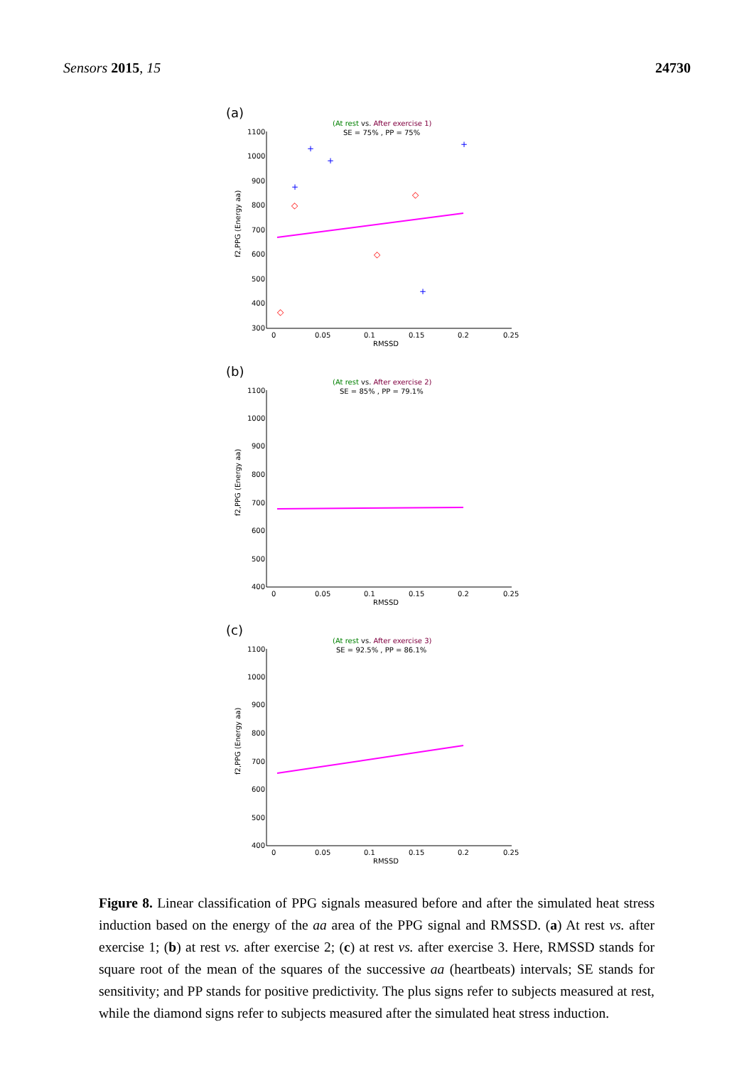Sensors 2015, 15 24730
(a)
(At rest vs. After exercise 1)
SE = 75% , PP = 75%
1100
1000
900
800
700
600
500
400
300
0
0.05
0.1
0.15
0.2
0.25
RMSSD
f2,PPG (Energy aa)
+
+
+
+
+
◇
◇
◇
◇
(b)
(At rest vs. After exercise 2)
SE = 85% , PP = 79.1%
1100
1000
900
800
700
600
500
400
0
0.05
0.1
0.15
0.2
0.25
RMSSD
f2,PPG (Energy aa)
(c)
(At rest vs. After exercise 3)
SE = 92.5% , PP = 86.1%
1100
1000
900
800
700
600
500
400
0
0.05
0.1
0.15
0.2
0.25
RMSSD
f2,PPG (Energy aa)
Figure 8. Linear classification of PPG signals measured before and after the simulated heat stress induction based on the energy of the aa area of the PPG signal and RMSSD. (a) At rest vs. after exercise 1; (b) at rest vs. after exercise 2; (c) at rest vs. after exercise 3. Here, RMSSD stands for square root of the mean of the squares of the successive aa (heartbeats) intervals; SE stands for sensitivity; and PP stands for positive predictivity. The plus signs refer to subjects measured at rest, while the diamond signs refer to subjects measured after the simulated heat stress induction.